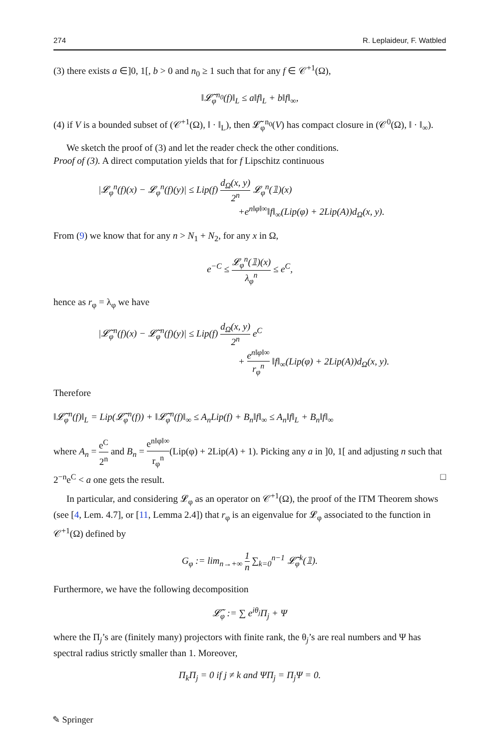274 R. Leplaideur, F. Watbled
(3) there exists a ∈]0, 1[, b > 0 and n<sub>0</sub> ≥ 1 such that for any f ∈ 𝒞<sup>+1</sup>(Ω),
‖𝓛̃<sub>φ</sub><sup>n<sub>0</sub></sup>(f)‖<sub>L</sub> ≤ a‖f‖<sub>L</sub> + b‖f‖<sub>∞</sub>,
(4) if V is a bounded subset of (𝒞<sup>+1</sup>(Ω), ‖ · ‖<sub>L</sub>), then 𝓛̃<sub>φ</sub><sup>n<sub>0</sub></sup>(V) has compact closure in (𝒞<sup>0</sup>(Ω), ‖ · ‖<sub>∞</sub>).
We sketch the proof of (3) and let the reader check the other conditions.
Proof of (3). A direct computation yields that for f Lipschitz continuous
|𝓛<sub>φ</sub><sup>n</sup>(f)(x) − 𝓛<sub>φ</sub><sup>n</sup>(f)(y)| ≤ Lip(f) d<sub>Ω</sub>(x, y) 2<sup>n</sup> 𝓛<sub>φ</sub><sup>n</sup>(𝟙)(x)
+e<sup>n‖φ‖∞</sup>‖f‖<sub>∞</sub>(Lip(φ) + 2Lip(A))d<sub>Ω</sub>(x, y).
From (9) we know that for any n > N<sub>1</sub> + N<sub>2</sub>, for any x in Ω,
e<sup>−C</sup> ≤ 𝓛<sub>φ</sub><sup>n</sup>(𝟙)(x) λ<sub>φ</sub><sup>n</sup> ≤ e<sup>C</sup>,
hence as r<sub>φ</sub> = λ<sub>φ</sub> we have
|𝓛̃<sub>φ</sub><sup>n</sup>(f)(x) − 𝓛̃<sub>φ</sub><sup>n</sup>(f)(y)| ≤ Lip(f) d<sub>Ω</sub>(x, y) 2<sup>n</sup> e<sup>C</sup>
+ e<sup>n‖φ‖∞</sup> r<sub>φ</sub><sup>n</sup> ‖f‖<sub>∞</sub>(Lip(φ) + 2Lip(A))d<sub>Ω</sub>(x, y).
Therefore
‖𝓛̃<sub>φ</sub><sup>n</sup>(f)‖<sub>L</sub> = Lip(𝓛̃<sub>φ</sub><sup>n</sup>(f)) + ‖𝓛̃<sub>φ</sub><sup>n</sup>(f)‖<sub>∞</sub> ≤ A<sub>n</sub>Lip(f) + B<sub>n</sub>‖f‖<sub>∞</sub> ≤ A<sub>n</sub>‖f‖<sub>L</sub> + B<sub>n</sub>‖f‖<sub>∞</sub>
where A<sub>n</sub> = e<sup>C</sup> 2<sup>n</sup> and B<sub>n</sub> = e<sup>n‖φ‖∞</sup> r<sub>φ</sub><sup>n</sup>(Lip(φ) + 2Lip(A) + 1). Picking any a in ]0, 1[ and adjusting n such that 2<sup>−n</sup>e<sup>C</sup> < a one gets the result. □
In particular, and considering 𝓛<sub>φ</sub> as an operator on 𝒞<sup>+1</sup>(Ω), the proof of the ITM Theorem shows (see [4, Lem. 4.7], or [11, Lemma 2.4]) that r<sub>φ</sub> is an eigenvalue for 𝓛<sub>φ</sub> associated to the function in 𝒞<sup>+1</sup>(Ω) defined by
G<sub>φ</sub> := lim<sub>n→+∞</sub> 1 n ∑<sub>k=0</sub><sup>n−1</sup> 𝓛̃<sub>φ</sub><sup>k</sup>(𝟙).
Furthermore, we have the following decomposition
𝓛̃<sub>φ</sub> := ∑ e<sup>iθ<sub>j</sub></sup>Π<sub>j</sub> + Ψ
where the Π<sub>j</sub>’s are (finitely many) projectors with finite rank, the θ<sub>j</sub>’s are real numbers and Ψ has spectral radius strictly smaller than 1. Moreover,
Π<sub>k</sub>Π<sub>j</sub> = 0 if j ≠ k and ΨΠ<sub>j</sub> = Π<sub>j</sub>Ψ = 0.
✎ Springer